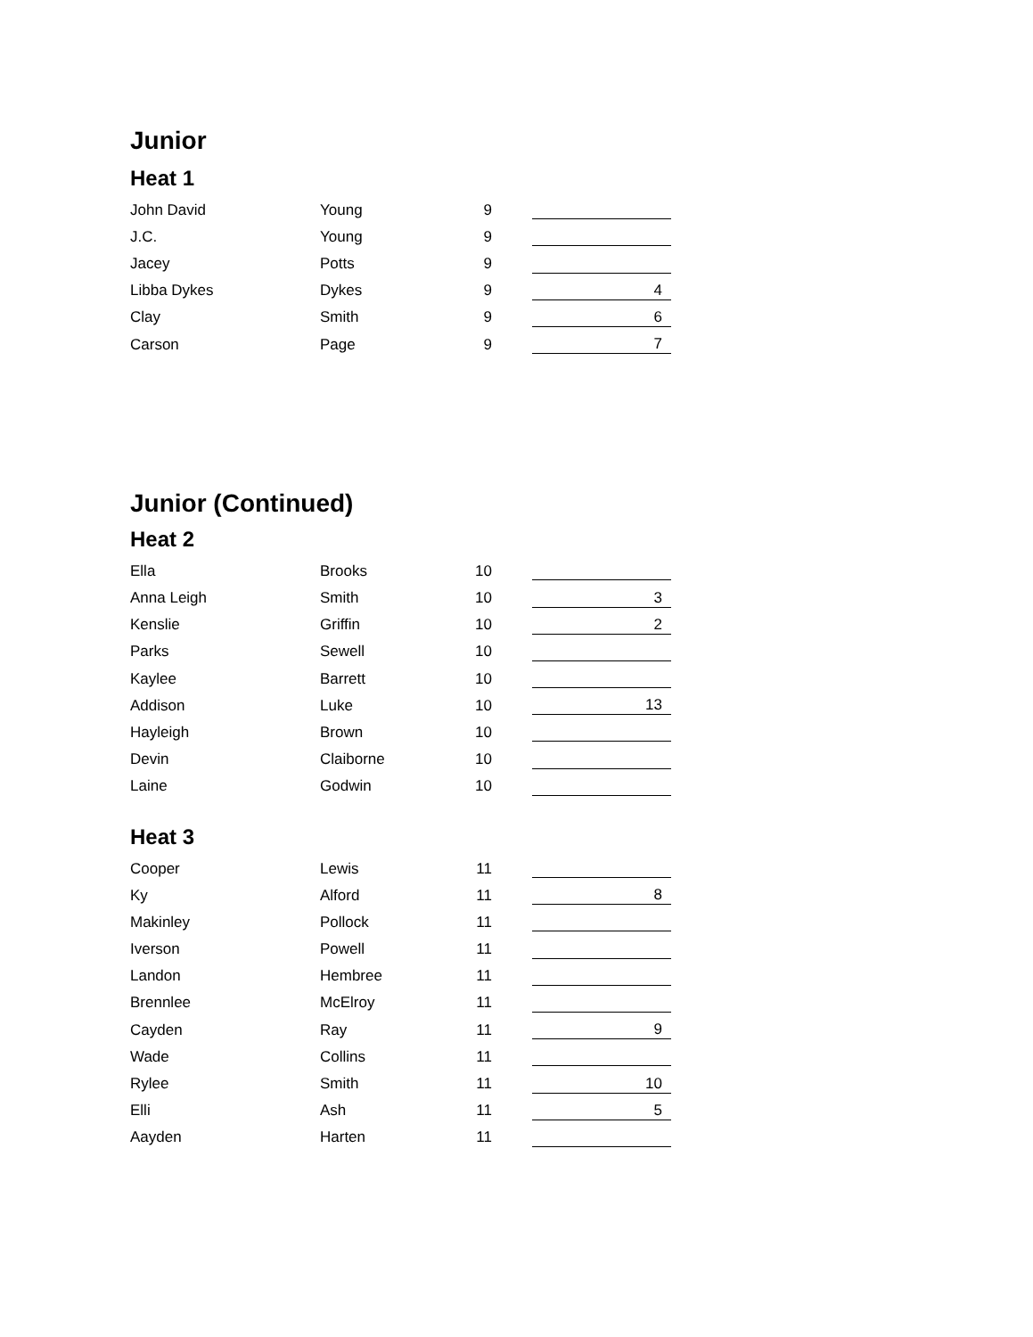Junior
Heat 1
| John David | Young | 9 | |
| J.C. | Young | 9 | |
| Jacey | Potts | 9 | |
| Libba Dykes | Dykes | 9 | 4 |
| Clay | Smith | 9 | 6 |
| Carson | Page | 9 | 7 |
Junior (Continued)
Heat 2
| Ella | Brooks | 10 | |
| Anna Leigh | Smith | 10 | 3 |
| Kenslie | Griffin | 10 | 2 |
| Parks | Sewell | 10 | |
| Kaylee | Barrett | 10 | |
| Addison | Luke | 10 | 13 |
| Hayleigh | Brown | 10 | |
| Devin | Claiborne | 10 | |
| Laine | Godwin | 10 | |
Heat 3
| Cooper | Lewis | 11 | |
| Ky | Alford | 11 | 8 |
| Makinley | Pollock | 11 | |
| Iverson | Powell | 11 | |
| Landon | Hembree | 11 | |
| Brennlee | McElroy | 11 | |
| Cayden | Ray | 11 | 9 |
| Wade | Collins | 11 | |
| Rylee | Smith | 11 | 10 |
| Elli | Ash | 11 | 5 |
| Aayden | Harten | 11 | |